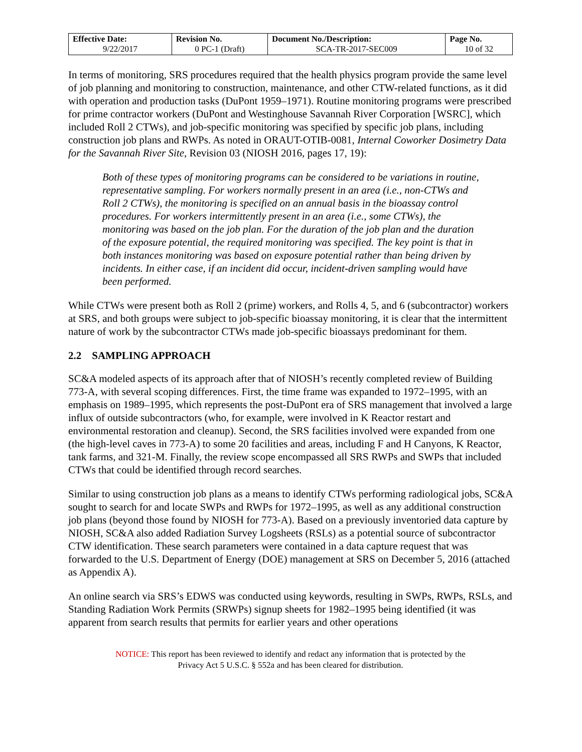| Effective Date: 9/22/2017 | Revision No. 0 PC-1 (Draft) | Document No./Description: SCA-TR-2017-SEC009 | Page No. 10 of 32 |
In terms of monitoring, SRS procedures required that the health physics program provide the same level of job planning and monitoring to construction, maintenance, and other CTW-related functions, as it did with operation and production tasks (DuPont 1959–1971). Routine monitoring programs were prescribed for prime contractor workers (DuPont and Westinghouse Savannah River Corporation [WSRC], which included Roll 2 CTWs), and job-specific monitoring was specified by specific job plans, including construction job plans and RWPs. As noted in ORAUT-OTIB-0081, Internal Coworker Dosimetry Data for the Savannah River Site, Revision 03 (NIOSH 2016, pages 17, 19):
Both of these types of monitoring programs can be considered to be variations in routine, representative sampling. For workers normally present in an area (i.e., non-CTWs and Roll 2 CTWs), the monitoring is specified on an annual basis in the bioassay control procedures. For workers intermittently present in an area (i.e., some CTWs), the monitoring was based on the job plan. For the duration of the job plan and the duration of the exposure potential, the required monitoring was specified. The key point is that in both instances monitoring was based on exposure potential rather than being driven by incidents. In either case, if an incident did occur, incident-driven sampling would have been performed.
While CTWs were present both as Roll 2 (prime) workers, and Rolls 4, 5, and 6 (subcontractor) workers at SRS, and both groups were subject to job-specific bioassay monitoring, it is clear that the intermittent nature of work by the subcontractor CTWs made job-specific bioassays predominant for them.
2.2 SAMPLING APPROACH
SC&A modeled aspects of its approach after that of NIOSH’s recently completed review of Building 773-A, with several scoping differences. First, the time frame was expanded to 1972–1995, with an emphasis on 1989–1995, which represents the post-DuPont era of SRS management that involved a large influx of outside subcontractors (who, for example, were involved in K Reactor restart and environmental restoration and cleanup). Second, the SRS facilities involved were expanded from one (the high-level caves in 773-A) to some 20 facilities and areas, including F and H Canyons, K Reactor, tank farms, and 321-M. Finally, the review scope encompassed all SRS RWPs and SWPs that included CTWs that could be identified through record searches.
Similar to using construction job plans as a means to identify CTWs performing radiological jobs, SC&A sought to search for and locate SWPs and RWPs for 1972–1995, as well as any additional construction job plans (beyond those found by NIOSH for 773-A). Based on a previously inventoried data capture by NIOSH, SC&A also added Radiation Survey Logsheets (RSLs) as a potential source of subcontractor CTW identification. These search parameters were contained in a data capture request that was forwarded to the U.S. Department of Energy (DOE) management at SRS on December 5, 2016 (attached as Appendix A).
An online search via SRS’s EDWS was conducted using keywords, resulting in SWPs, RWPs, RSLs, and Standing Radiation Work Permits (SRWPs) signup sheets for 1982–1995 being identified (it was apparent from search results that permits for earlier years and other operations
NOTICE: This report has been reviewed to identify and redact any information that is protected by the
Privacy Act 5 U.S.C. § 552a and has been cleared for distribution.